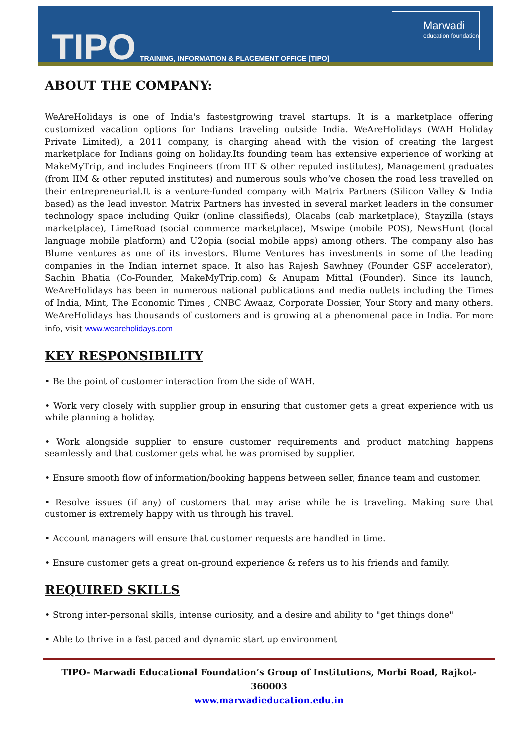TIPO TRAINING, INFORMATION & PLACEMENT OFFICE [TIPO]
Marwadi
education foundation
ABOUT THE COMPANY:
WeAreHolidays is one of India's fastestgrowing travel startups. It is a marketplace offering customized vacation options for Indians traveling outside India. WeAreHolidays (WAH Holiday Private Limited), a 2011 company, is charging ahead with the vision of creating the largest marketplace for Indians going on holiday.Its founding team has extensive experience of working at MakeMyTrip, and includes Engineers (from IIT & other reputed institutes), Management graduates (from IIM & other reputed institutes) and numerous souls who’ve chosen the road less travelled on their entrepreneurial.It is a venture-funded company with Matrix Partners (Silicon Valley & India based) as the lead investor. Matrix Partners has invested in several market leaders in the consumer technology space including Quikr (online classifieds), Olacabs (cab marketplace), Stayzilla (stays marketplace), LimeRoad (social commerce marketplace), Mswipe (mobile POS), NewsHunt (local language mobile platform) and U2opia (social mobile apps) among others. The company also has Blume ventures as one of its investors. Blume Ventures has investments in some of the leading companies in the Indian internet space. It also has Rajesh Sawhney (Founder GSF accelerator), Sachin Bhatia (Co-Founder, MakeMyTrip.com) & Anupam Mittal (Founder). Since its launch, WeAreHolidays has been in numerous national publications and media outlets including the Times of India, Mint, The Economic Times , CNBC Awaaz, Corporate Dossier, Your Story and many others. WeAreHolidays has thousands of customers and is growing at a phenomenal pace in India. For more info, visit www.weareholidays.com
KEY RESPONSIBILITY
• Be the point of customer interaction from the side of WAH.
• Work very closely with supplier group in ensuring that customer gets a great experience with us while planning a holiday.
• Work alongside supplier to ensure customer requirements and product matching happens seamlessly and that customer gets what he was promised by supplier.
• Ensure smooth flow of information/booking happens between seller, finance team and customer.
• Resolve issues (if any) of customers that may arise while he is traveling. Making sure that customer is extremely happy with us through his travel.
• Account managers will ensure that customer requests are handled in time.
• Ensure customer gets a great on-ground experience & refers us to his friends and family.
REQUIRED SKILLS
• Strong inter-personal skills, intense curiosity, and a desire and ability to "get things done"
• Able to thrive in a fast paced and dynamic start up environment
TIPO- Marwadi Educational Foundation’s Group of Institutions, Morbi Road, Rajkot-360003
www.marwadieducation.edu.in